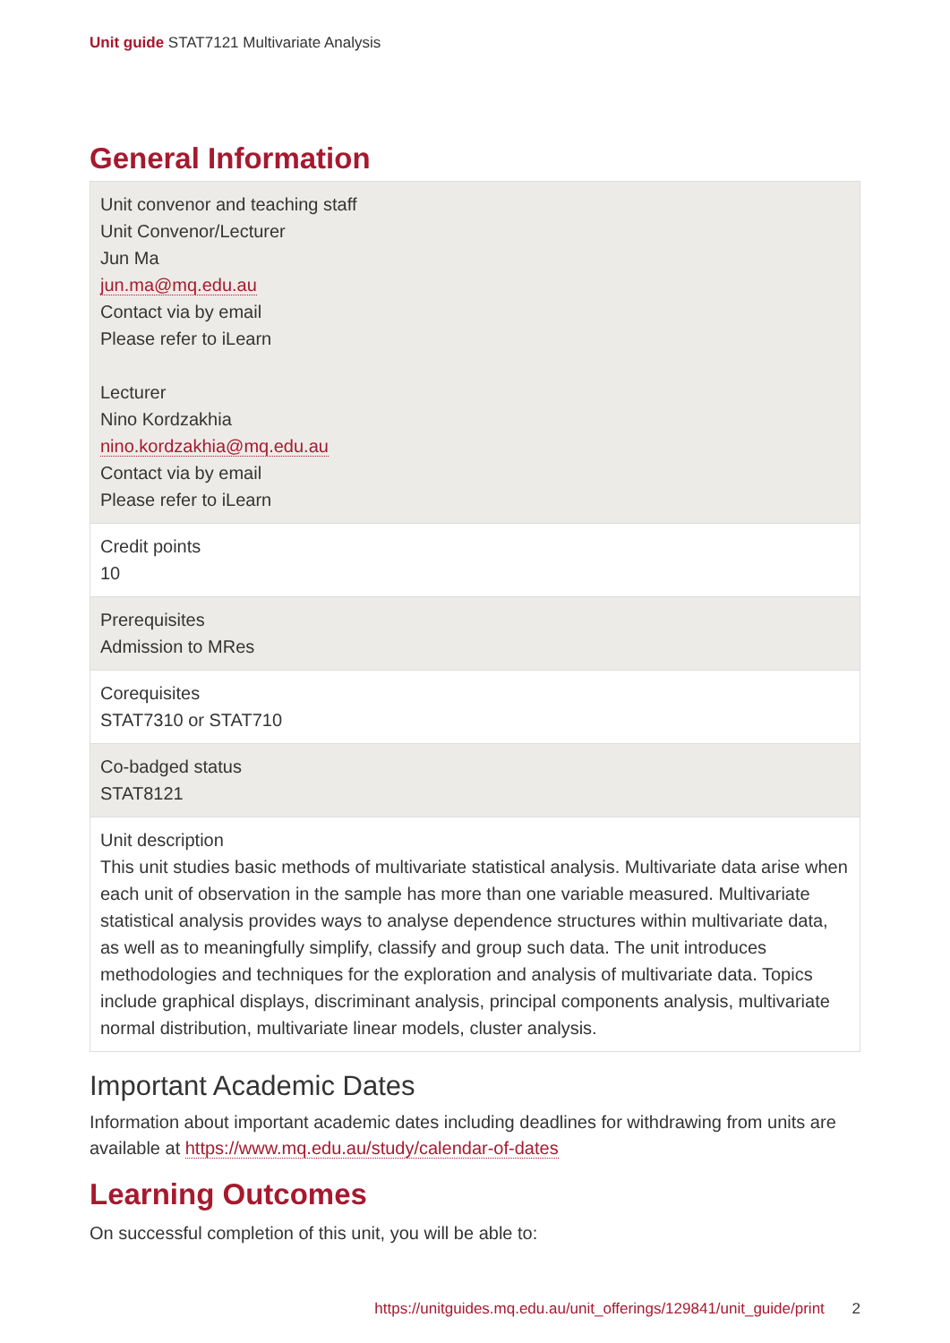Unit guide STAT7121 Multivariate Analysis
General Information
| Unit convenor and teaching staff Unit Convenor/Lecturer Jun Ma jun.ma@mq.edu.au Contact via by email Please refer to iLearn Lecturer Nino Kordzakhia nino.kordzakhia@mq.edu.au Contact via by email Please refer to iLearn |
| Credit points 10 |
| Prerequisites Admission to MRes |
| Corequisites STAT7310 or STAT710 |
| Co-badged status STAT8121 |
| Unit description This unit studies basic methods of multivariate statistical analysis. Multivariate data arise when each unit of observation in the sample has more than one variable measured. Multivariate statistical analysis provides ways to analyse dependence structures within multivariate data, as well as to meaningfully simplify, classify and group such data. The unit introduces methodologies and techniques for the exploration and analysis of multivariate data. Topics include graphical displays, discriminant analysis, principal components analysis, multivariate normal distribution, multivariate linear models, cluster analysis. |
Important Academic Dates
Information about important academic dates including deadlines for withdrawing from units are available at https://www.mq.edu.au/study/calendar-of-dates
Learning Outcomes
On successful completion of this unit, you will be able to:
https://unitguides.mq.edu.au/unit_offerings/129841/unit_guide/print 2